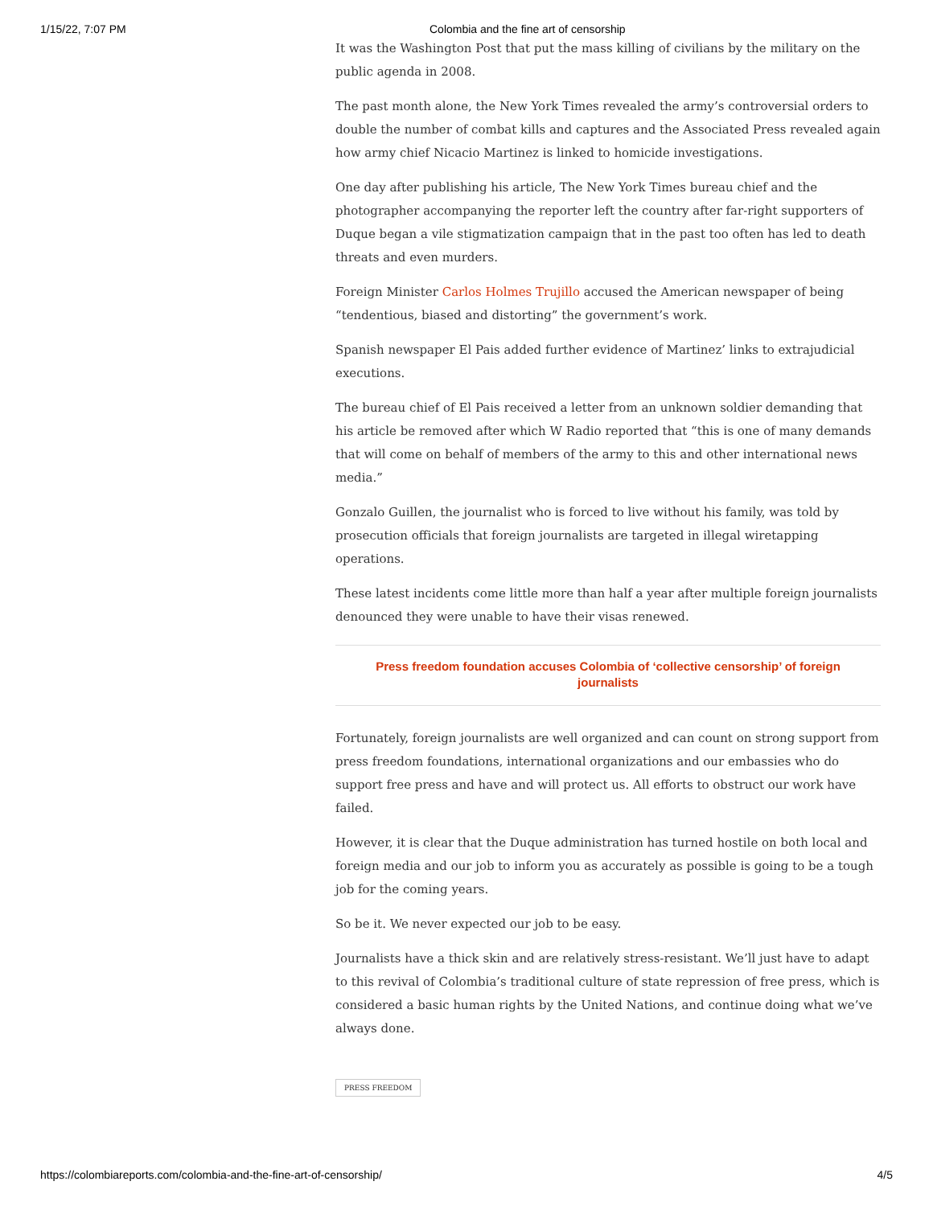1/15/22, 7:07 PM Colombia and the fine art of censorship
It was the Washington Post that put the mass killing of civilians by the military on the public agenda in 2008.
The past month alone, the New York Times revealed the army’s controversial orders to double the number of combat kills and captures and the Associated Press revealed again how army chief Nicacio Martinez is linked to homicide investigations.
One day after publishing his article, The New York Times bureau chief and the photographer accompanying the reporter left the country after far-right supporters of Duque began a vile stigmatization campaign that in the past too often has led to death threats and even murders.
Foreign Minister Carlos Holmes Trujillo accused the American newspaper of being “tendentious, biased and distorting” the government’s work.
Spanish newspaper El Pais added further evidence of Martinez’ links to extrajudicial executions.
The bureau chief of El Pais received a letter from an unknown soldier demanding that his article be removed after which W Radio reported that “this is one of many demands that will come on behalf of members of the army to this and other international news media.”
Gonzalo Guillen, the journalist who is forced to live without his family, was told by prosecution officials that foreign journalists are targeted in illegal wiretapping operations.
These latest incidents come little more than half a year after multiple foreign journalists denounced they were unable to have their visas renewed.
Press freedom foundation accuses Colombia of ‘collective censorship’ of foreign journalists
Fortunately, foreign journalists are well organized and can count on strong support from press freedom foundations, international organizations and our embassies who do support free press and have and will protect us. All efforts to obstruct our work have failed.
However, it is clear that the Duque administration has turned hostile on both local and foreign media and our job to inform you as accurately as possible is going to be a tough job for the coming years.
So be it. We never expected our job to be easy.
Journalists have a thick skin and are relatively stress-resistant. We’ll just have to adapt to this revival of Colombia’s traditional culture of state repression of free press, which is considered a basic human rights by the United Nations, and continue doing what we’ve always done.
PRESS FREEDOM
https://colombiareports.com/colombia-and-the-fine-art-of-censorship/ 4/5